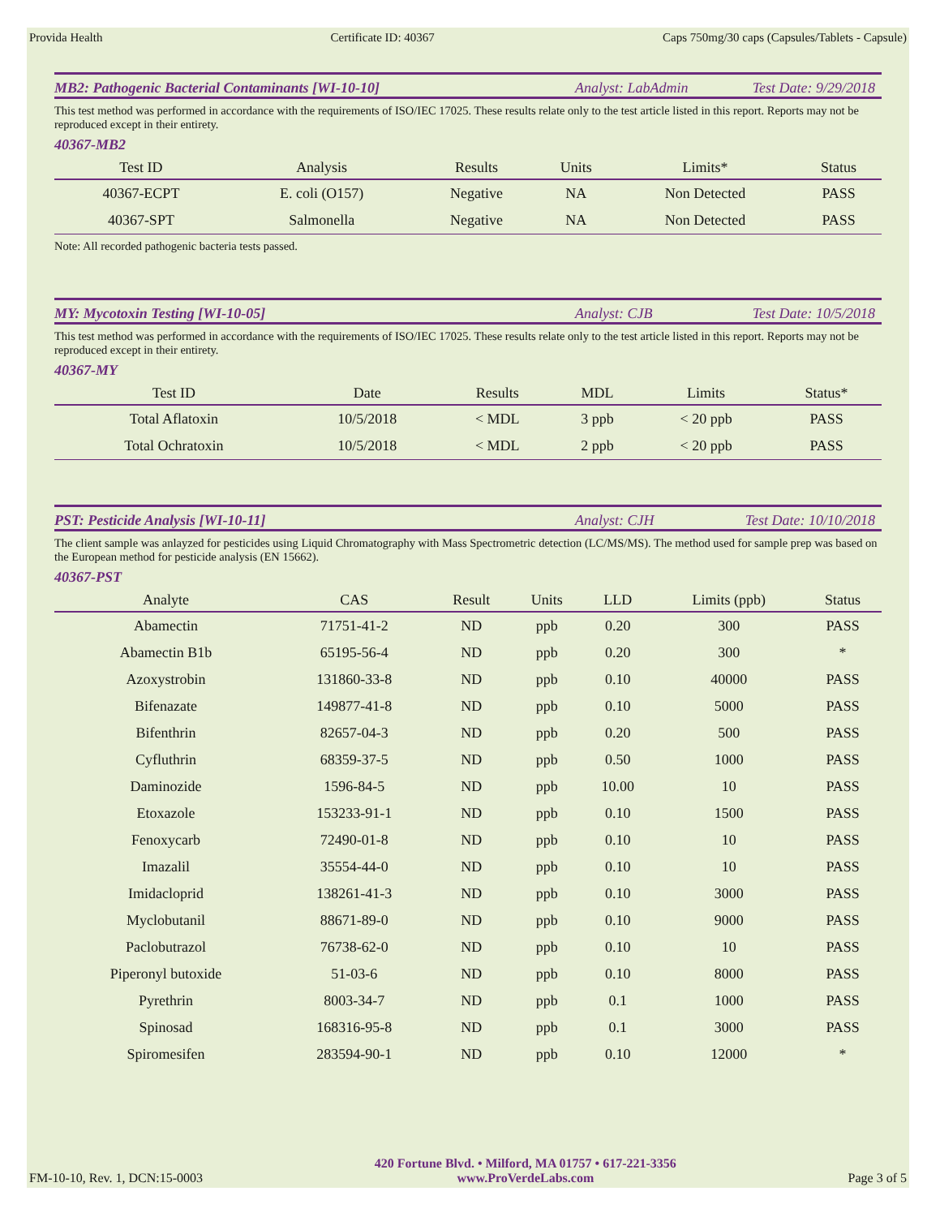Provida Health Certificate ID: 40367 Caps 750mg/30 caps (Capsules/Tablets - Capsule)
MB2: Pathogenic Bacterial Contaminants [WI-10-10] Analyst: LabAdmin Test Date: 9/29/2018
This test method was performed in accordance with the requirements of ISO/IEC 17025. These results relate only to the test article listed in this report. Reports may not be reproduced except in their entirety.
40367-MB2
| Test ID | Analysis | Results | Units | Limits* | Status |
| --- | --- | --- | --- | --- | --- |
| 40367-ECPT | E. coli (O157) | Negative | NA | Non Detected | PASS |
| 40367-SPT | Salmonella | Negative | NA | Non Detected | PASS |
Note: All recorded pathogenic bacteria tests passed.
MY: Mycotoxin Testing [WI-10-05] Analyst: CJB Test Date: 10/5/2018
This test method was performed in accordance with the requirements of ISO/IEC 17025. These results relate only to the test article listed in this report. Reports may not be reproduced except in their entirety.
40367-MY
| Test ID | Date | Results | MDL | Limits | Status* |
| --- | --- | --- | --- | --- | --- |
| Total Aflatoxin | 10/5/2018 | < MDL | 3 ppb | < 20 ppb | PASS |
| Total Ochratoxin | 10/5/2018 | < MDL | 2 ppb | < 20 ppb | PASS |
PST: Pesticide Analysis [WI-10-11] Analyst: CJH Test Date: 10/10/2018
The client sample was anlayzed for pesticides using Liquid Chromatography with Mass Spectrometric detection (LC/MS/MS). The method used for sample prep was based on the European method for pesticide analysis (EN 15662).
40367-PST
| Analyte | CAS | Result | Units | LLD | Limits (ppb) | Status |
| --- | --- | --- | --- | --- | --- | --- |
| Abamectin | 71751-41-2 | ND | ppb | 0.20 | 300 | PASS |
| Abamectin B1b | 65195-56-4 | ND | ppb | 0.20 | 300 | * |
| Azoxystrobin | 131860-33-8 | ND | ppb | 0.10 | 40000 | PASS |
| Bifenazate | 149877-41-8 | ND | ppb | 0.10 | 5000 | PASS |
| Bifenthrin | 82657-04-3 | ND | ppb | 0.20 | 500 | PASS |
| Cyfluthrin | 68359-37-5 | ND | ppb | 0.50 | 1000 | PASS |
| Daminozide | 1596-84-5 | ND | ppb | 10.00 | 10 | PASS |
| Etoxazole | 153233-91-1 | ND | ppb | 0.10 | 1500 | PASS |
| Fenoxycarb | 72490-01-8 | ND | ppb | 0.10 | 10 | PASS |
| Imazalil | 35554-44-0 | ND | ppb | 0.10 | 10 | PASS |
| Imidacloprid | 138261-41-3 | ND | ppb | 0.10 | 3000 | PASS |
| Myclobutanil | 88671-89-0 | ND | ppb | 0.10 | 9000 | PASS |
| Paclobutrazol | 76738-62-0 | ND | ppb | 0.10 | 10 | PASS |
| Piperonyl butoxide | 51-03-6 | ND | ppb | 0.10 | 8000 | PASS |
| Pyrethrin | 8003-34-7 | ND | ppb | 0.1 | 1000 | PASS |
| Spinosad | 168316-95-8 | ND | ppb | 0.1 | 3000 | PASS |
| Spiromesifen | 283594-90-1 | ND | ppb | 0.10 | 12000 | * |
FM-10-10, Rev. 1, DCN:15-0003 420 Fortune Blvd. • Milford, MA 01757 • 617-221-3356
www.ProVerdeLabs.com Page 3 of 5